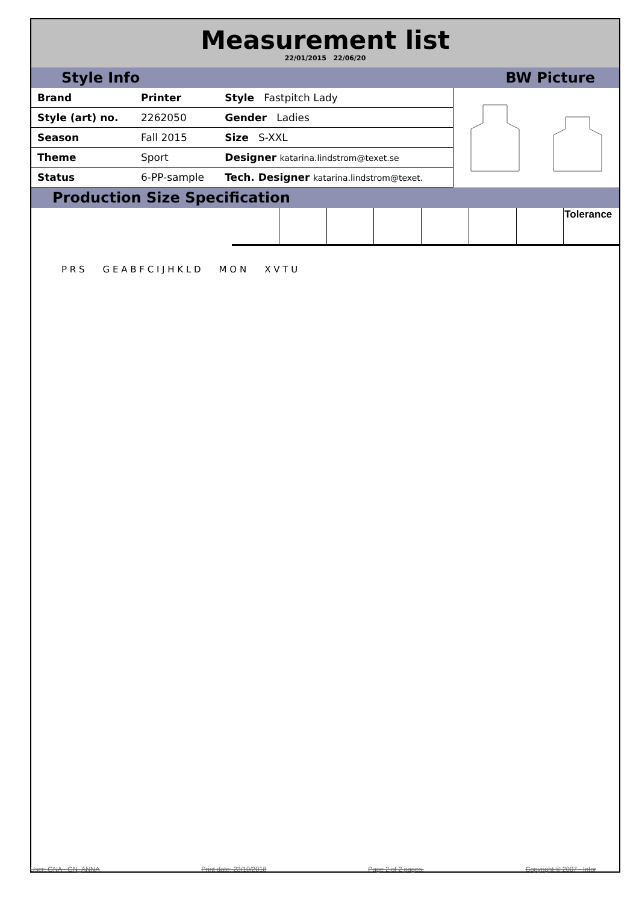Measurement list
22/01/2015 22/06/20
Style Info BW Picture
| Brand | Printer | Style Fastpitch Lady |
| Style (art) no. | 2262050 | Gender Ladies |
| Season | Fall 2015 | Size S-XXL |
| Theme | Sport | Designer katarina.lindstrom@texet.se |
| Status | 6-PP-sample | Tech. Designer katarina.lindstrom@texet. |
Production Size Specification
| | | | | | | | Tolerance |
P R S G E A B F C I J H K L D M O N X V T U
User: GNA - GN_ANNA Print date: 23/10/2018 Page 2 of 2 pages. Copyright © 2007 - Infor